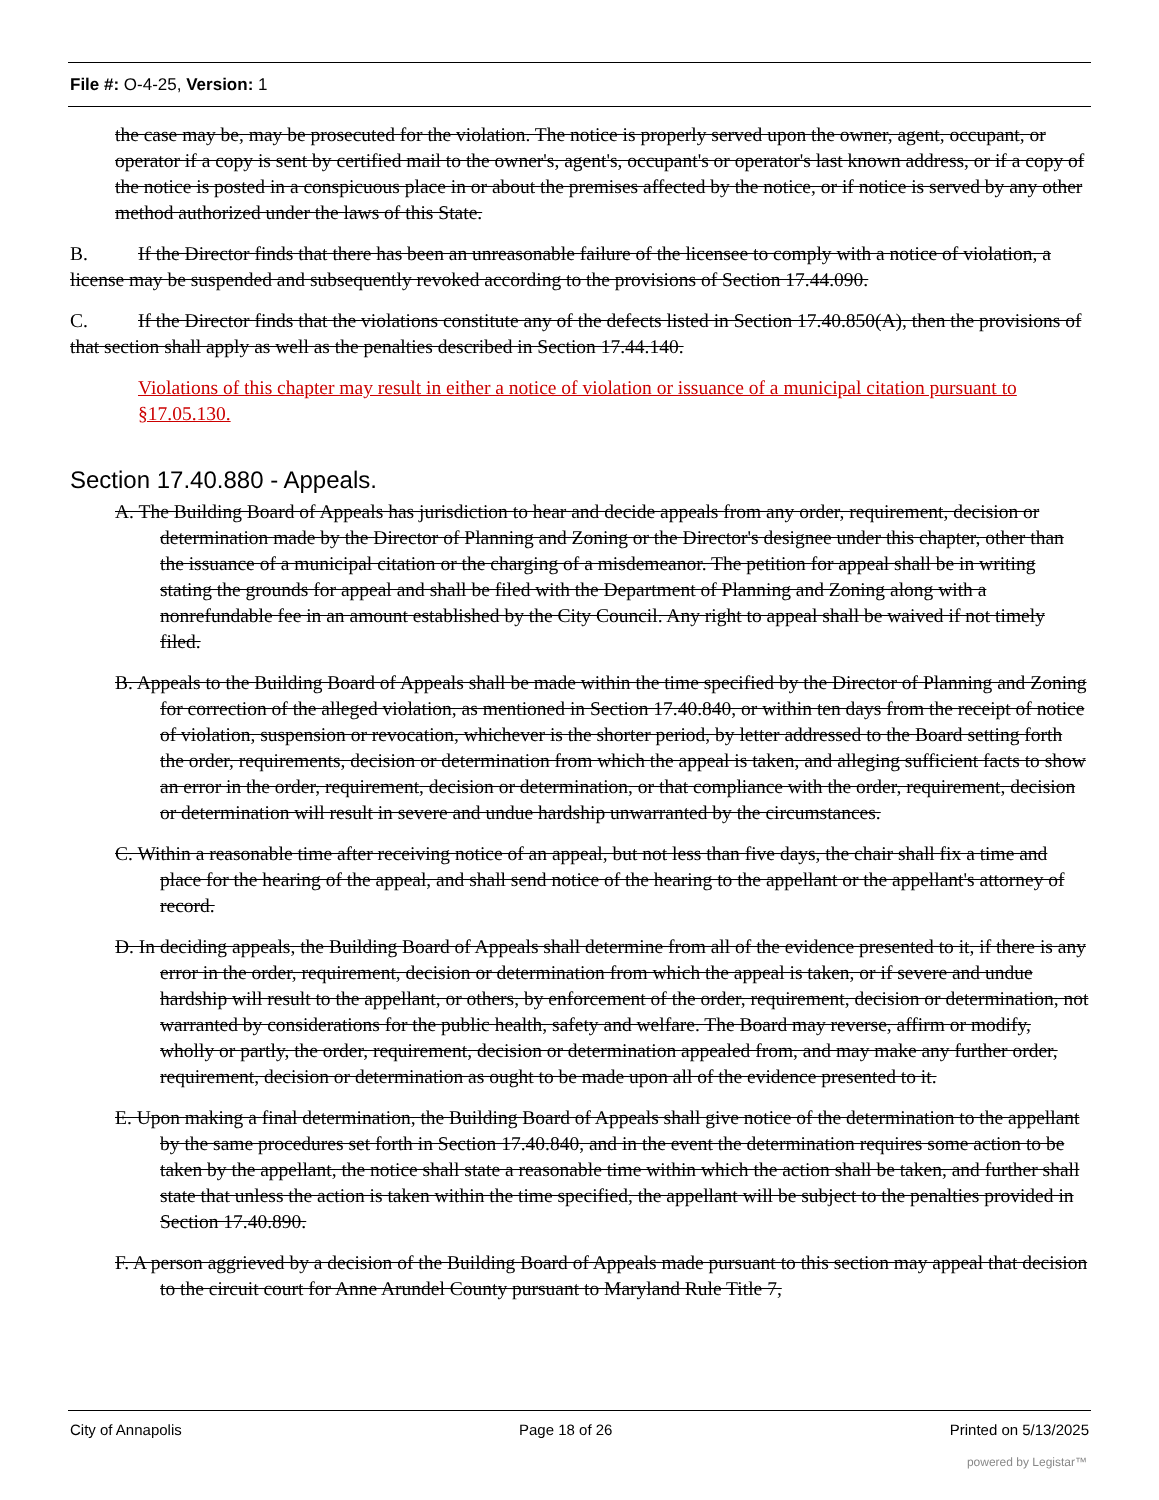File #: O-4-25, Version: 1
the case may be, may be prosecuted for the violation. The notice is properly served upon the owner, agent, occupant, or operator if a copy is sent by certified mail to the owner's, agent's, occupant's or operator's last known address, or if a copy of the notice is posted in a conspicuous place in or about the premises affected by the notice, or if notice is served by any other method authorized under the laws of this State.
B. If the Director finds that there has been an unreasonable failure of the licensee to comply with a notice of violation, a license may be suspended and subsequently revoked according to the provisions of Section 17.44.090.
C. If the Director finds that the violations constitute any of the defects listed in Section 17.40.850(A), then the provisions of that section shall apply as well as the penalties described in Section 17.44.140.
Violations of this chapter may result in either a notice of violation or issuance of a municipal citation pursuant to §17.05.130.
Section 17.40.880 - Appeals.
A. The Building Board of Appeals has jurisdiction to hear and decide appeals from any order, requirement, decision or determination made by the Director of Planning and Zoning or the Director's designee under this chapter, other than the issuance of a municipal citation or the charging of a misdemeanor. The petition for appeal shall be in writing stating the grounds for appeal and shall be filed with the Department of Planning and Zoning along with a nonrefundable fee in an amount established by the City Council. Any right to appeal shall be waived if not timely filed.
B. Appeals to the Building Board of Appeals shall be made within the time specified by the Director of Planning and Zoning for correction of the alleged violation, as mentioned in Section 17.40.840, or within ten days from the receipt of notice of violation, suspension or revocation, whichever is the shorter period, by letter addressed to the Board setting forth the order, requirements, decision or determination from which the appeal is taken, and alleging sufficient facts to show an error in the order, requirement, decision or determination, or that compliance with the order, requirement, decision or determination will result in severe and undue hardship unwarranted by the circumstances.
C. Within a reasonable time after receiving notice of an appeal, but not less than five days, the chair shall fix a time and place for the hearing of the appeal, and shall send notice of the hearing to the appellant or the appellant's attorney of record.
D. In deciding appeals, the Building Board of Appeals shall determine from all of the evidence presented to it, if there is any error in the order, requirement, decision or determination from which the appeal is taken, or if severe and undue hardship will result to the appellant, or others, by enforcement of the order, requirement, decision or determination, not warranted by considerations for the public health, safety and welfare. The Board may reverse, affirm or modify, wholly or partly, the order, requirement, decision or determination appealed from, and may make any further order, requirement, decision or determination as ought to be made upon all of the evidence presented to it.
E. Upon making a final determination, the Building Board of Appeals shall give notice of the determination to the appellant by the same procedures set forth in Section 17.40.840, and in the event the determination requires some action to be taken by the appellant, the notice shall state a reasonable time within which the action shall be taken, and further shall state that unless the action is taken within the time specified, the appellant will be subject to the penalties provided in Section 17.40.890.
F. A person aggrieved by a decision of the Building Board of Appeals made pursuant to this section may appeal that decision to the circuit court for Anne Arundel County pursuant to Maryland Rule Title 7,
City of Annapolis Page 18 of 26 Printed on 5/13/2025
powered by Legistar™